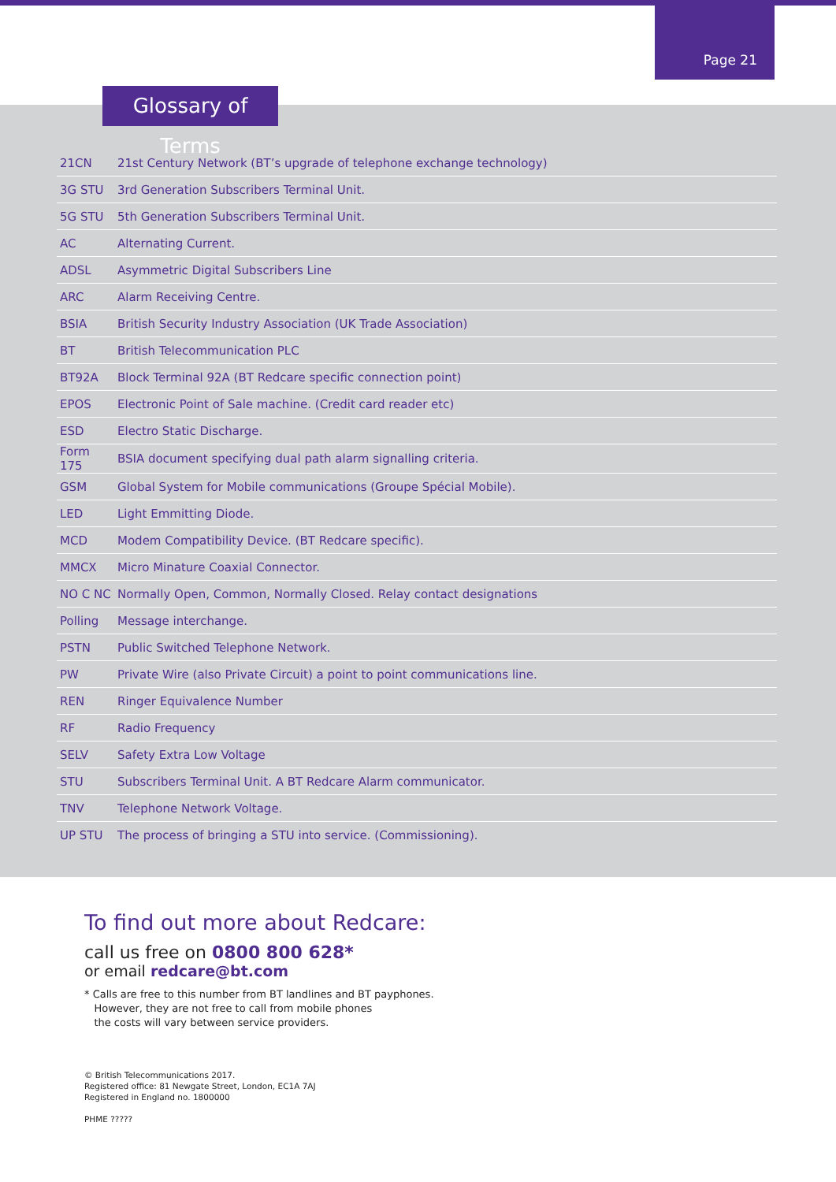Page 21
Glossary of Terms
| 21CN | 21st Century Network (BT’s upgrade of telephone exchange technology) |
| 3G STU | 3rd Generation Subscribers Terminal Unit. |
| 5G STU | 5th Generation Subscribers Terminal Unit. |
| AC | Alternating Current. |
| ADSL | Asymmetric Digital Subscribers Line |
| ARC | Alarm Receiving Centre. |
| BSIA | British Security Industry Association (UK Trade Association) |
| BT | British Telecommunication PLC |
| BT92A | Block Terminal 92A (BT Redcare specific connection point) |
| EPOS | Electronic Point of Sale machine. (Credit card reader etc) |
| ESD | Electro Static Discharge. |
| Form 175 | BSIA document specifying dual path alarm signalling criteria. |
| GSM | Global System for Mobile communications (Groupe Spécial Mobile). |
| LED | Light Emmitting Diode. |
| MCD | Modem Compatibility Device. (BT Redcare specific). |
| MMCX | Micro Minature Coaxial Connector. |
| NO C NC | Normally Open, Common, Normally Closed. Relay contact designations |
| Polling | Message interchange. |
| PSTN | Public Switched Telephone Network. |
| PW | Private Wire (also Private Circuit) a point to point communications line. |
| REN | Ringer Equivalence Number |
| RF | Radio Frequency |
| SELV | Safety Extra Low Voltage |
| STU | Subscribers Terminal Unit. A BT Redcare Alarm communicator. |
| TNV | Telephone Network Voltage. |
| UP STU | The process of bringing a STU into service. (Commissioning). |
To find out more about Redcare:
call us free on 0800 800 628*
or email redcare@bt.com
* Calls are free to this number from BT landlines and BT payphones.
However, they are not free to call from mobile phones
the costs will vary between service providers.
© British Telecommunications 2017.
Registered office: 81 Newgate Street, London, EC1A 7AJ
Registered in England no. 1800000
PHME ?????